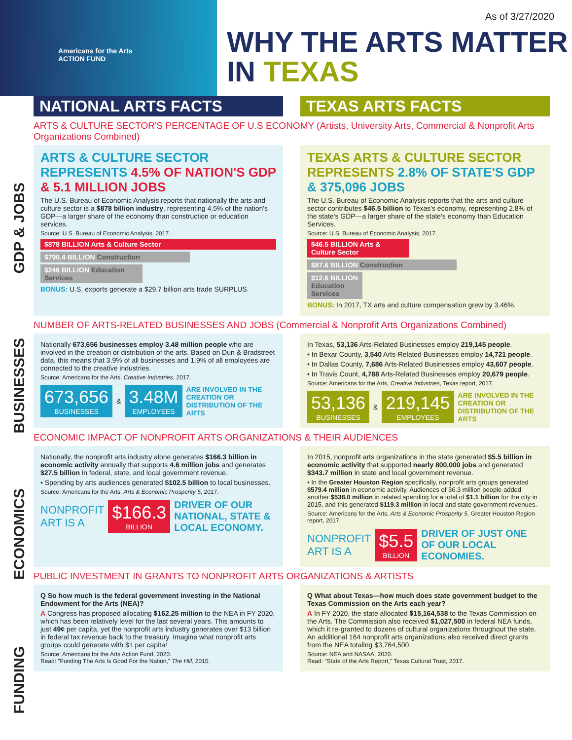As of 3/27/2020
Americans for the Arts
ACTION FUND
WHY THE ARTS MATTER
IN TEXAS
NATIONAL ARTS FACTS TEXAS ARTS FACTS
ARTS & CULTURE SECTOR'S PERCENTAGE OF U.S ECONOMY (Artists, University Arts, Commercial & Nonprofit Arts Organizations Combined)
GDP & JOBS
ARTS & CULTURE SECTOR REPRESENTS 4.5% OF NATION'S GDP & 5.1 MILLION JOBS
The U.S. Bureau of Economic Analysis reports that nationally the arts and culture sector is a $878 billion industry, representing 4.5% of the nation's GDP—a larger share of the economy than construction or education services.
Source: U.S. Bureau of Economic Analysis, 2017.
$878 BILLION Arts & Culture Sector
$790.4 BILLION Construction
$246 BILLION Education Services
BONUS: U.S. exports generate a $29.7 billion arts trade SURPLUS.
TEXAS ARTS & CULTURE SECTOR REPRESENTS 2.8% OF STATE'S GDP & 375,096 JOBS
The U.S. Bureau of Economic Analysis reports that the arts and culture sector contributes $46.5 billion to Texas's economy, representing 2.8% of the state's GDP—a larger share of the state's economy than Education Services.
Source: U.S. Bureau of Economic Analysis, 2017.
$46.5 BILLION Arts & Culture Sector
$87.6 BILLION Construction
$12.6 BILLION Education Services
BONUS: In 2017, TX arts and culture compensation grew by 3.46%.
NUMBER OF ARTS-RELATED BUSINESSES AND JOBS (Commercial & Nonprofit Arts Organizations Combined)
BUSINESSES
Nationally 673,656 businesses employ 3.48 million people who are involved in the creation or distribution of the arts. Based on Dun & Bradstreet data, this means that 3.9% of all businesses and 1.9% of all employees are connected to the creative industries.
Source: Americans for the Arts, Creative Industries, 2017.
673,656
BUSINESSES
&
3.48M
EMPLOYEES
ARE INVOLVED IN THE CREATION OR DISTRIBUTION OF THE ARTS
In Texas, 53,136 Arts-Related Businesses employ 219,145 people.
• In Bexar County, 3,540 Arts-Related Businesses employ 14,721 people.
• In Dallas County, 7,686 Arts-Related Businesses employ 43,607 people.
• In Travis Count, 4,788 Arts-Related Businesses employ 20,679 people.
Source: Americans for the Arts, Creative Industries, Texas report, 2017.
53,136
BUSINESSES
&
219,145
EMPLOYEES
ARE INVOLVED IN THE CREATION OR DISTRIBUTION OF THE ARTS
ECONOMIC IMPACT OF NONPROFIT ARTS ORGANIZATIONS & THEIR AUDIENCES
ECONOMICS
Nationally, the nonprofit arts industry alone generates $166.3 billion in economic activity annually that supports 4.6 million jobs and generates $27.5 billion in federal, state, and local government revenue.
• Spending by arts audiences generated $102.5 billion to local businesses.
Source: Americans for the Arts, Arts & Economic Prosperity 5, 2017.
NONPROFIT ART IS A
$166.3
BILLION
DRIVER OF OUR NATIONAL, STATE & LOCAL ECONOMY.
In 2015, nonprofit arts organizations in the state generated $5.5 billion in economic activity that supported nearly 800,000 jobs and generated $343.7 million in state and local government revenue.
• In the Greater Houston Region specifically, nonprofit arts groups generated $579.4 million in economic activity. Audiences of 36.3 million people added another $538.0 million in related spending for a total of $1.1 billion for the city in 2015, and this generated $119.3 million in local and state government revenues.
Source: Americans for the Arts, Arts & Economic Prosperity 5, Greater Houston Region report, 2017.
NONPROFIT ART IS A
$5.5
BILLION
DRIVER OF JUST ONE OF OUR LOCAL ECONOMIES.
PUBLIC INVESTMENT IN GRANTS TO NONPROFIT ARTS ORGANIZATIONS & ARTISTS
FUNDING
Q So how much is the federal government investing in the National Endowment for the Arts (NEA)?
A Congress has proposed allocating $162.25 million to the NEA in FY 2020, which has been relatively level for the last several years. This amounts to just 49¢ per capita, yet the nonprofit arts industry generates over $13 billion in federal tax revenue back to the treasury. Imagine what nonprofit arts groups could generate with $1 per capita!
Source: Americans for the Arts Action Fund, 2020.
Read: "Funding The Arts Is Good For the Nation," The Hill, 2015.
Q What about Texas—how much does state government budget to the Texas Commission on the Arts each year?
A In FY 2020, the state allocated $15,164,538 to the Texas Commission on the Arts. The Commission also received $1,027,500 in federal NEA funds, which it re-granted to dozens of cultural organizations throughout the state. An additional 164 nonprofit arts organizations also received direct grants from the NEA totaling $3,764,500.
Source: NEA and NASAA, 2020.
Read: "State of the Arts Report," Texas Cultural Trust, 2017.